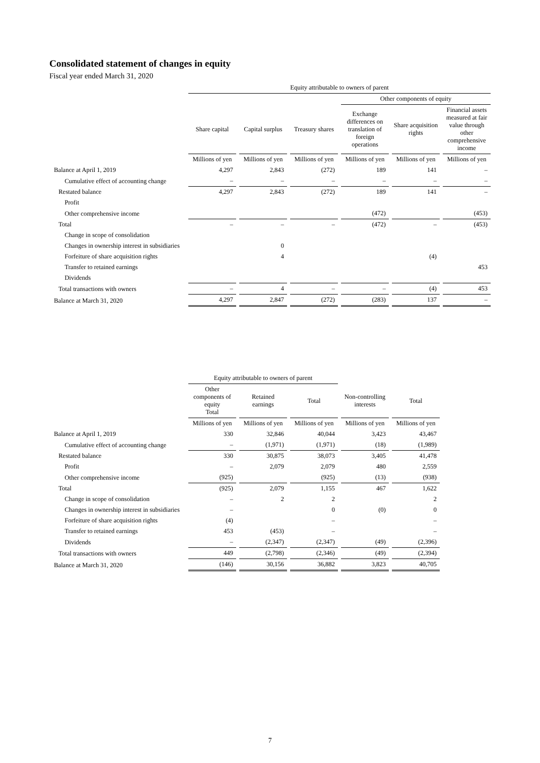Consolidated statement of changes in equity
Fiscal year ended March 31, 2020
| | Equity attributable to owners of parent | | | | | |
| --- | --- | --- | --- | --- | --- | --- |
| | | | | Other components of equity | | |
| | Share capital | Capital surplus | Treasury shares | Exchange differences on translation of foreign operations | Share acquisition rights | Financial assets measured at fair value through other comprehensive income |
| | Millions of yen | Millions of yen | Millions of yen | Millions of yen | Millions of yen | Millions of yen |
| Balance at April 1, 2019 | 4,297 | 2,843 | (272) | 189 | 141 | – |
| Cumulative effect of accounting change | – | – | – | – | – | – |
| Restated balance | 4,297 | 2,843 | (272) | 189 | 141 | – |
| Profit | | | | | | |
| Other comprehensive income | | | | (472) | | (453) |
| Total | – | – | – | (472) | – | (453) |
| Change in scope of consolidation | | | | | | |
| Changes in ownership interest in subsidiaries | | 0 | | | | |
| Forfeiture of share acquisition rights | | 4 | | | (4) | |
| Transfer to retained earnings | | | | | | 453 |
| Dividends | | | | | | |
| Total transactions with owners | – | 4 | – | – | (4) | 453 |
| Balance at March 31, 2020 | 4,297 | 2,847 | (272) | (283) | 137 | – |
| | Equity attributable to owners of parent | | | | |
| --- | --- | --- | --- | --- | --- |
| | Other components of equity Total | Retained earnings | Total | Non-controlling interests | Total |
| | Millions of yen | Millions of yen | Millions of yen | Millions of yen | Millions of yen |
| Balance at April 1, 2019 | 330 | 32,846 | 40,044 | 3,423 | 43,467 |
| Cumulative effect of accounting change | – | (1,971) | (1,971) | (18) | (1,989) |
| Restated balance | 330 | 30,875 | 38,073 | 3,405 | 41,478 |
| Profit | – | 2,079 | 2,079 | 480 | 2,559 |
| Other comprehensive income | (925) | | (925) | (13) | (938) |
| Total | (925) | 2,079 | 1,155 | 467 | 1,622 |
| Change in scope of consolidation | – | 2 | 2 | | 2 |
| Changes in ownership interest in subsidiaries | – | | 0 | (0) | 0 |
| Forfeiture of share acquisition rights | (4) | | – | | – |
| Transfer to retained earnings | 453 | (453) | – | | – |
| Dividends | – | (2,347) | (2,347) | (49) | (2,396) |
| Total transactions with owners | 449 | (2,798) | (2,346) | (49) | (2,394) |
| Balance at March 31, 2020 | (146) | 30,156 | 36,882 | 3,823 | 40,705 |
7